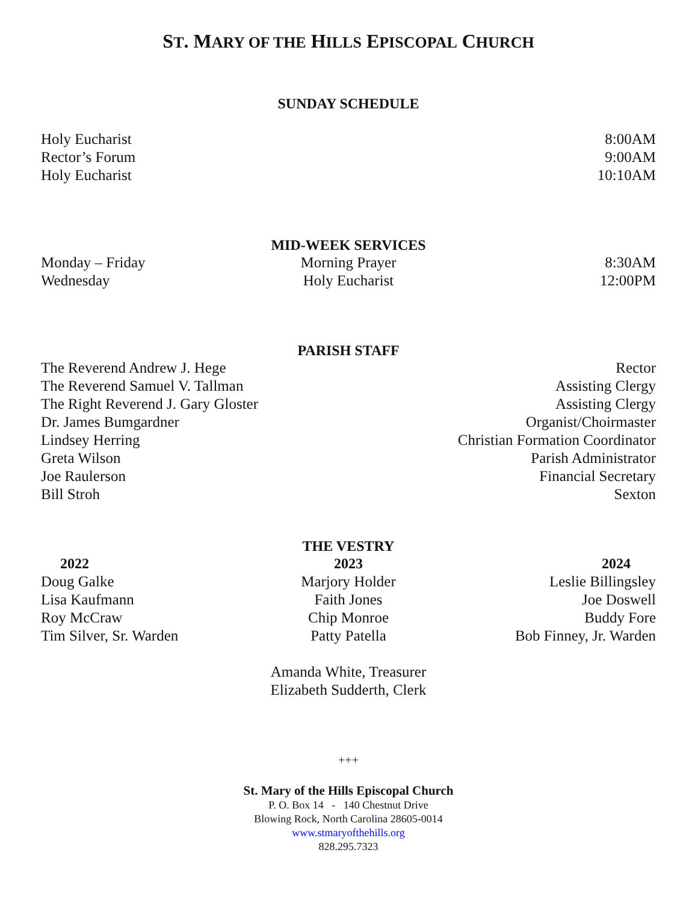ST. MARY OF THE HILLS EPISCOPAL CHURCH
SUNDAY SCHEDULE
Holy Eucharist 8:00AM
Rector’s Forum 9:00AM
Holy Eucharist 10:10AM
MID-WEEK SERVICES
Monday – Friday Morning Prayer 8:30AM
Wednesday Holy Eucharist 12:00PM
PARISH STAFF
The Reverend Andrew J. Hege Rector
The Reverend Samuel V. Tallman Assisting Clergy
The Right Reverend J. Gary Gloster Assisting Clergy
Dr. James Bumgardner Organist/Choirmaster
Lindsey Herring Christian Formation Coordinator
Greta Wilson Parish Administrator
Joe Raulerson Financial Secretary
Bill Stroh Sexton
THE VESTRY
2022 2023 2024
Doug Galke Marjory Holder Leslie Billingsley
Lisa Kaufmann Faith Jones Joe Doswell
Roy McCraw Chip Monroe Buddy Fore
Tim Silver, Sr. Warden Patty Patella Bob Finney, Jr. Warden
Amanda White, Treasurer
Elizabeth Sudderth, Clerk
+++
St. Mary of the Hills Episcopal Church
P. O. Box 14 - 140 Chestnut Drive
Blowing Rock, North Carolina 28605-0014
www.stmaryofthehills.org
828.295.7323